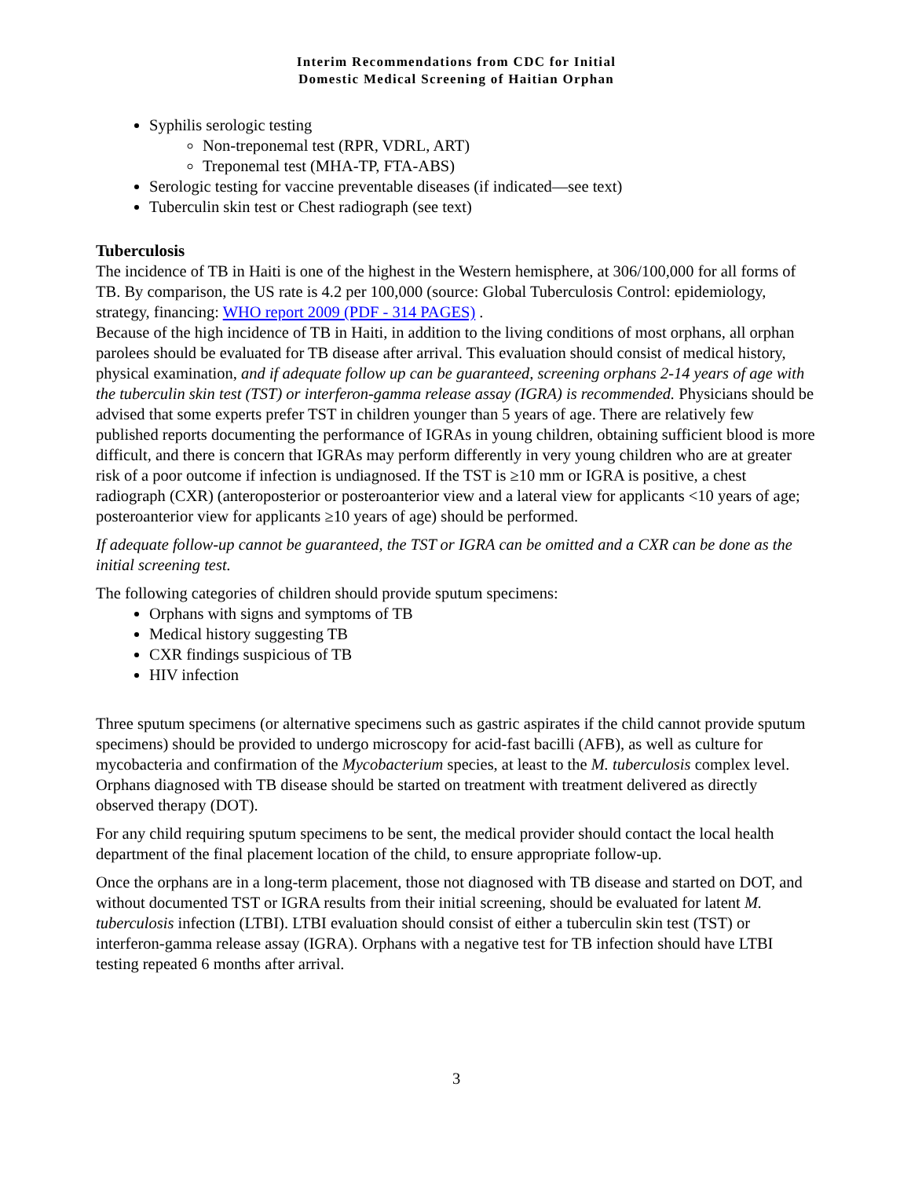Interim Recommendations from CDC for Initial
Domestic Medical Screening of Haitian Orphan
Syphilis serologic testing
Non-treponemal test (RPR, VDRL, ART)
Treponemal test (MHA-TP, FTA-ABS)
Serologic testing for vaccine preventable diseases (if indicated—see text)
Tuberculin skin test or Chest radiograph (see text)
Tuberculosis
The incidence of TB in Haiti is one of the highest in the Western hemisphere, at 306/100,000 for all forms of TB. By comparison, the US rate is 4.2 per 100,000 (source: Global Tuberculosis Control: epidemiology, strategy, financing: WHO report 2009 (PDF - 314 PAGES) .
Because of the high incidence of TB in Haiti, in addition to the living conditions of most orphans, all orphan parolees should be evaluated for TB disease after arrival. This evaluation should consist of medical history, physical examination, and if adequate follow up can be guaranteed, screening orphans 2-14 years of age with the tuberculin skin test (TST) or interferon-gamma release assay (IGRA) is recommended. Physicians should be advised that some experts prefer TST in children younger than 5 years of age. There are relatively few published reports documenting the performance of IGRAs in young children, obtaining sufficient blood is more difficult, and there is concern that IGRAs may perform differently in very young children who are at greater risk of a poor outcome if infection is undiagnosed. If the TST is ≥10 mm or IGRA is positive, a chest radiograph (CXR) (anteroposterior or posteroanterior view and a lateral view for applicants <10 years of age; posteroanterior view for applicants ≥10 years of age) should be performed.
If adequate follow-up cannot be guaranteed, the TST or IGRA can be omitted and a CXR can be done as the initial screening test.
The following categories of children should provide sputum specimens:
Orphans with signs and symptoms of TB
Medical history suggesting TB
CXR findings suspicious of TB
HIV infection
Three sputum specimens (or alternative specimens such as gastric aspirates if the child cannot provide sputum specimens) should be provided to undergo microscopy for acid-fast bacilli (AFB), as well as culture for mycobacteria and confirmation of the Mycobacterium species, at least to the M. tuberculosis complex level. Orphans diagnosed with TB disease should be started on treatment with treatment delivered as directly observed therapy (DOT).
For any child requiring sputum specimens to be sent, the medical provider should contact the local health department of the final placement location of the child, to ensure appropriate follow-up.
Once the orphans are in a long-term placement, those not diagnosed with TB disease and started on DOT, and without documented TST or IGRA results from their initial screening, should be evaluated for latent M. tuberculosis infection (LTBI). LTBI evaluation should consist of either a tuberculin skin test (TST) or interferon-gamma release assay (IGRA). Orphans with a negative test for TB infection should have LTBI testing repeated 6 months after arrival.
3